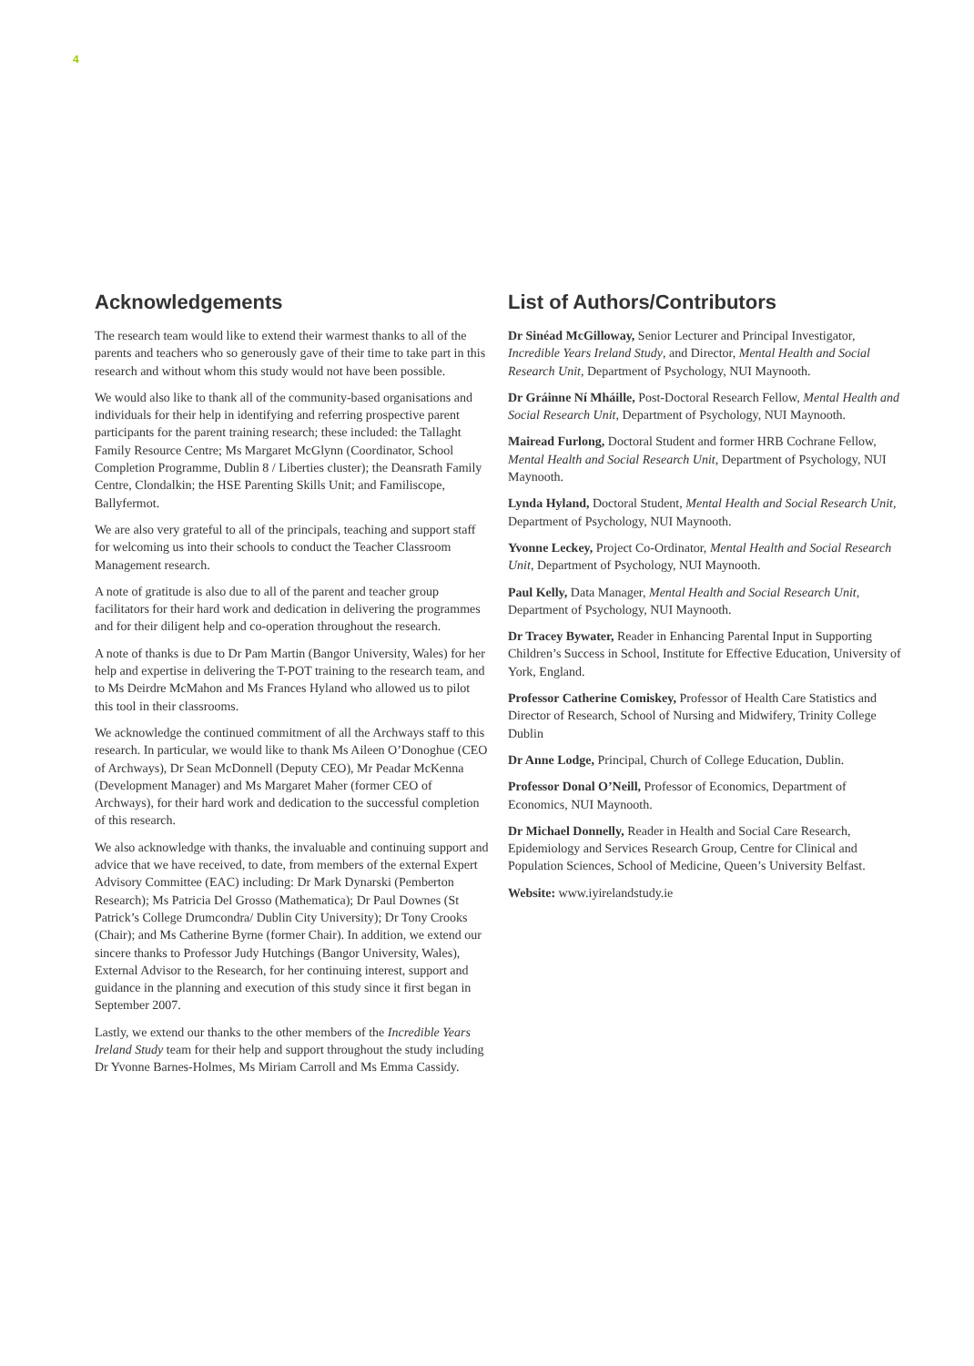4
Acknowledgements
The research team would like to extend their warmest thanks to all of the parents and teachers who so generously gave of their time to take part in this research and without whom this study would not have been possible.
We would also like to thank all of the community-based organisations and individuals for their help in identifying and referring prospective parent participants for the parent training research; these included: the Tallaght Family Resource Centre; Ms Margaret McGlynn (Coordinator, School Completion Programme, Dublin 8 / Liberties cluster); the Deansrath Family Centre, Clondalkin; the HSE Parenting Skills Unit; and Familiscope, Ballyfermot.
We are also very grateful to all of the principals, teaching and support staff for welcoming us into their schools to conduct the Teacher Classroom Management research.
A note of gratitude is also due to all of the parent and teacher group facilitators for their hard work and dedication in delivering the programmes and for their diligent help and co-operation throughout the research.
A note of thanks is due to Dr Pam Martin (Bangor University, Wales) for her help and expertise in delivering the T-POT training to the research team, and to Ms Deirdre McMahon and Ms Frances Hyland who allowed us to pilot this tool in their classrooms.
We acknowledge the continued commitment of all the Archways staff to this research. In particular, we would like to thank Ms Aileen O’Donoghue (CEO of Archways), Dr Sean McDonnell (Deputy CEO), Mr Peadar McKenna (Development Manager) and Ms Margaret Maher (former CEO of Archways), for their hard work and dedication to the successful completion of this research.
We also acknowledge with thanks, the invaluable and continuing support and advice that we have received, to date, from members of the external Expert Advisory Committee (EAC) including: Dr Mark Dynarski (Pemberton Research); Ms Patricia Del Grosso (Mathematica); Dr Paul Downes (St Patrick’s College Drumcondra/ Dublin City University); Dr Tony Crooks (Chair); and Ms Catherine Byrne (former Chair). In addition, we extend our sincere thanks to Professor Judy Hutchings (Bangor University, Wales), External Advisor to the Research, for her continuing interest, support and guidance in the planning and execution of this study since it first began in September 2007.
Lastly, we extend our thanks to the other members of the Incredible Years Ireland Study team for their help and support throughout the study including Dr Yvonne Barnes-Holmes, Ms Miriam Carroll and Ms Emma Cassidy.
List of Authors/Contributors
Dr Sinéad McGilloway, Senior Lecturer and Principal Investigator, Incredible Years Ireland Study, and Director, Mental Health and Social Research Unit, Department of Psychology, NUI Maynooth.
Dr Gráinne Ní Mháille, Post-Doctoral Research Fellow, Mental Health and Social Research Unit, Department of Psychology, NUI Maynooth.
Mairead Furlong, Doctoral Student and former HRB Cochrane Fellow, Mental Health and Social Research Unit, Department of Psychology, NUI Maynooth.
Lynda Hyland, Doctoral Student, Mental Health and Social Research Unit, Department of Psychology, NUI Maynooth.
Yvonne Leckey, Project Co-Ordinator, Mental Health and Social Research Unit, Department of Psychology, NUI Maynooth.
Paul Kelly, Data Manager, Mental Health and Social Research Unit, Department of Psychology, NUI Maynooth.
Dr Tracey Bywater, Reader in Enhancing Parental Input in Supporting Children’s Success in School, Institute for Effective Education, University of York, England.
Professor Catherine Comiskey, Professor of Health Care Statistics and Director of Research, School of Nursing and Midwifery, Trinity College Dublin
Dr Anne Lodge, Principal, Church of College Education, Dublin.
Professor Donal O’Neill, Professor of Economics, Department of Economics, NUI Maynooth.
Dr Michael Donnelly, Reader in Health and Social Care Research, Epidemiology and Services Research Group, Centre for Clinical and Population Sciences, School of Medicine, Queen’s University Belfast.
Website: www.iyirelandstudy.ie